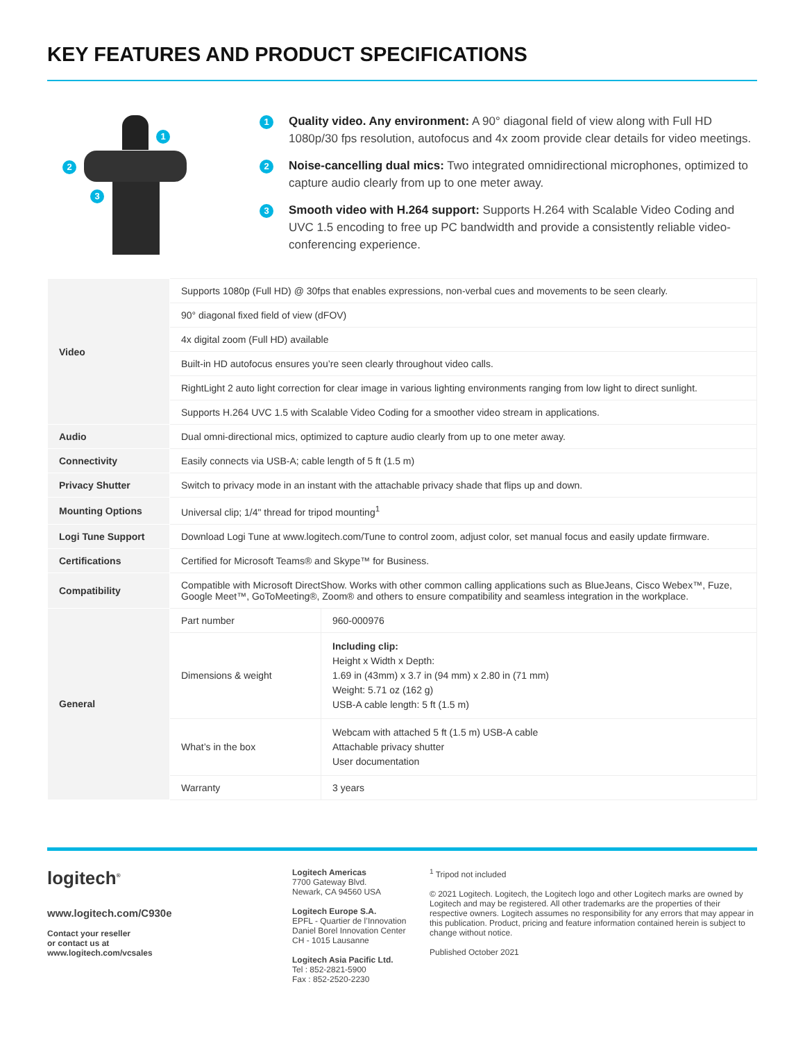KEY FEATURES AND PRODUCT SPECIFICATIONS
1
2
3
1
Quality video. Any environment: A 90° diagonal field of view along with Full HD 1080p/30 fps resolution, autofocus and 4x zoom provide clear details for video meetings.
2
Noise-cancelling dual mics: Two integrated omnidirectional microphones, optimized to capture audio clearly from up to one meter away.
3
Smooth video with H.264 support: Supports H.264 with Scalable Video Coding and UVC 1.5 encoding to free up PC bandwidth and provide a consistently reliable video-conferencing experience.
| Video | Supports 1080p (Full HD) @ 30fps that enables expressions, non-verbal cues and movements to be seen clearly. | |
| | 90° diagonal fixed field of view (dFOV) | |
| | 4x digital zoom (Full HD) available | |
| | Built-in HD autofocus ensures you’re seen clearly throughout video calls. | |
| | RightLight 2 auto light correction for clear image in various lighting environments ranging from low light to direct sunlight. | |
| | Supports H.264 UVC 1.5 with Scalable Video Coding for a smoother video stream in applications. | |
| Audio | Dual omni-directional mics, optimized to capture audio clearly from up to one meter away. | |
| Connectivity | Easily connects via USB-A; cable length of 5 ft (1.5 m) | |
| Privacy Shutter | Switch to privacy mode in an instant with the attachable privacy shade that flips up and down. | |
| Mounting Options | Universal clip; 1/4" thread for tripod mounting<sup>1</sup> | |
| Logi Tune Support | Download Logi Tune at www.logitech.com/Tune to control zoom, adjust color, set manual focus and easily update firmware. | |
| Certifications | Certified for Microsoft Teams® and Skype™ for Business. | |
| Compatibility | Compatible with Microsoft DirectShow. Works with other common calling applications such as BlueJeans, Cisco Webex™, Fuze, Google Meet™, GoToMeeting®, Zoom® and others to ensure compatibility and seamless integration in the workplace. | |
| General | Part number | 960-000976 |
| | Dimensions & weight | Including clip: Height x Width x Depth: 1.69 in (43mm) x 3.7 in (94 mm) x 2.80 in (71 mm) Weight: 5.71 oz (162 g) USB-A cable length: 5 ft (1.5 m) |
| | What’s in the box | Webcam with attached 5 ft (1.5 m) USB-A cable Attachable privacy shutter User documentation |
| | Warranty | 3 years |
logitech<sup>®</sup>
www.logitech.com/C930e
Contact your reseller
or contact us at
www.logitech.com/vcsales
Logitech Americas
7700 Gateway Blvd.
Newark, CA 94560 USA
Logitech Europe S.A.
EPFL - Quartier de l’Innovation
Daniel Borel Innovation Center
CH - 1015 Lausanne
Logitech Asia Pacific Ltd.
Tel : 852-2821-5900
Fax : 852-2520-2230
<sup>1</sup> Tripod not included
© 2021 Logitech. Logitech, the Logitech logo and other Logitech marks are owned by Logitech and may be registered. All other trademarks are the properties of their respective owners. Logitech assumes no responsibility for any errors that may appear in this publication. Product, pricing and feature information contained herein is subject to change without notice.
Published October 2021